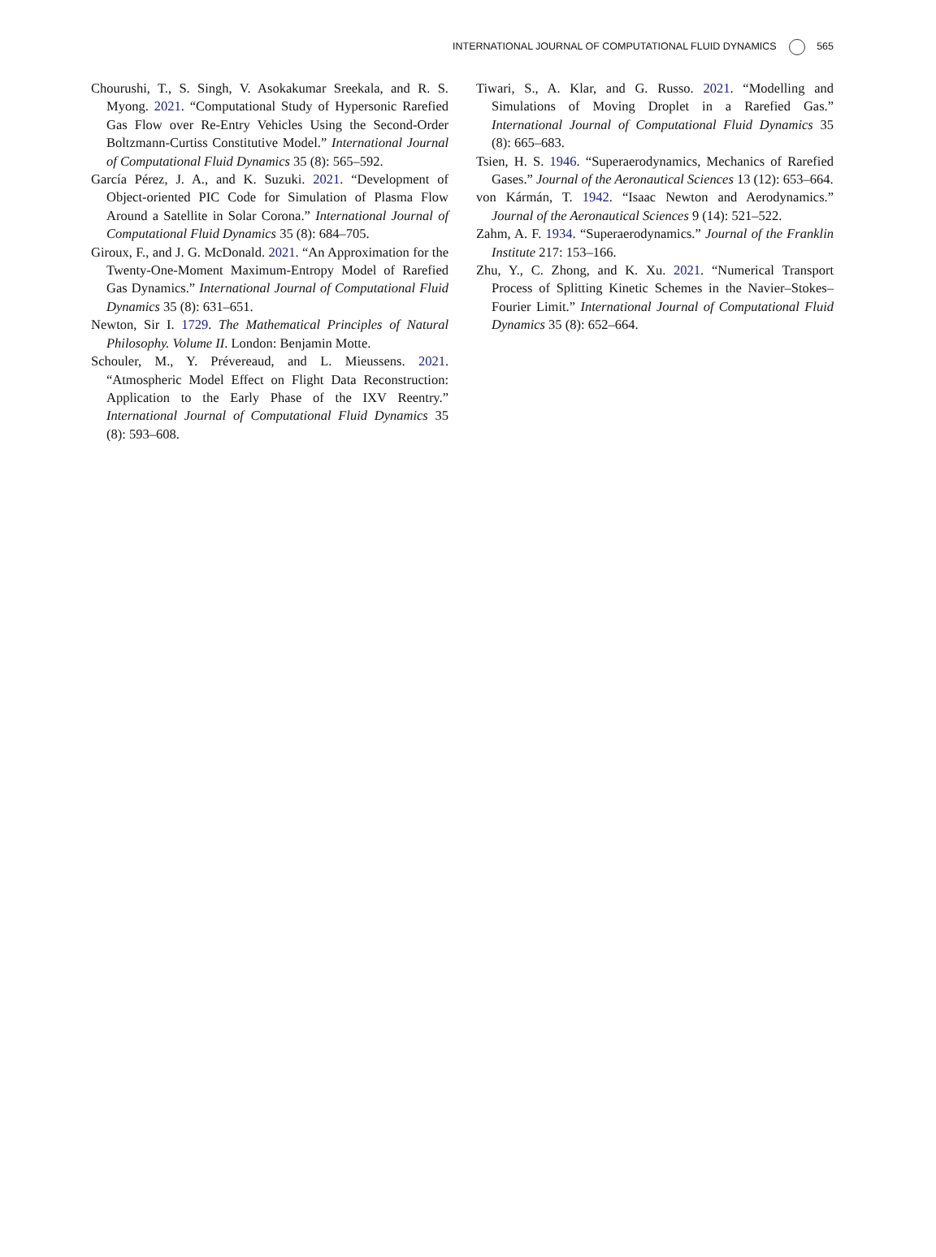INTERNATIONAL JOURNAL OF COMPUTATIONAL FLUID DYNAMICS 565
Chourushi, T., S. Singh, V. Asokakumar Sreekala, and R. S. Myong. 2021. “Computational Study of Hypersonic Rarefied Gas Flow over Re-Entry Vehicles Using the Second-Order Boltzmann-Curtiss Constitutive Model.” International Journal of Computational Fluid Dynamics 35 (8): 565–592.
García Pérez, J. A., and K. Suzuki. 2021. “Development of Object-oriented PIC Code for Simulation of Plasma Flow Around a Satellite in Solar Corona.” International Journal of Computational Fluid Dynamics 35 (8): 684–705.
Giroux, F., and J. G. McDonald. 2021. “An Approximation for the Twenty-One-Moment Maximum-Entropy Model of Rarefied Gas Dynamics.” International Journal of Computational Fluid Dynamics 35 (8): 631–651.
Newton, Sir I. 1729. The Mathematical Principles of Natural Philosophy. Volume II. London: Benjamin Motte.
Schouler, M., Y. Prévereaud, and L. Mieussens. 2021. “Atmospheric Model Effect on Flight Data Reconstruction: Application to the Early Phase of the IXV Reentry.” International Journal of Computational Fluid Dynamics 35 (8): 593–608.
Tiwari, S., A. Klar, and G. Russo. 2021. “Modelling and Simulations of Moving Droplet in a Rarefied Gas.” International Journal of Computational Fluid Dynamics 35 (8): 665–683.
Tsien, H. S. 1946. “Superaerodynamics, Mechanics of Rarefied Gases.” Journal of the Aeronautical Sciences 13 (12): 653–664.
von Kármán, T. 1942. “Isaac Newton and Aerodynamics.” Journal of the Aeronautical Sciences 9 (14): 521–522.
Zahm, A. F. 1934. “Superaerodynamics.” Journal of the Franklin Institute 217: 153–166.
Zhu, Y., C. Zhong, and K. Xu. 2021. “Numerical Transport Process of Splitting Kinetic Schemes in the Navier–Stokes–Fourier Limit.” International Journal of Computational Fluid Dynamics 35 (8): 652–664.